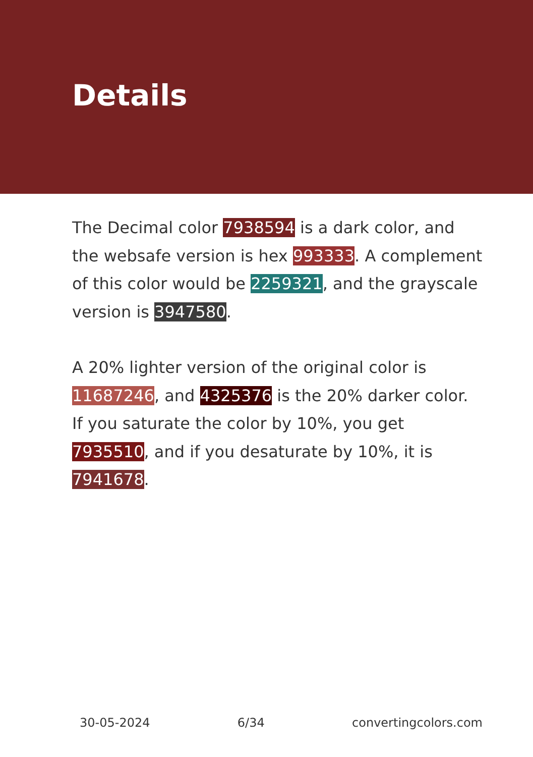Details
The Decimal color 7938594 is a dark color, and the websafe version is hex 993333. A complement of this color would be 2259321, and the grayscale version is 3947580.
A 20% lighter version of the original color is 11687246, and 4325376 is the 20% darker color. If you saturate the color by 10%, you get 7935510, and if you desaturate by 10%, it is 7941678.
30-05-2024 6/34 convertingcolors.com